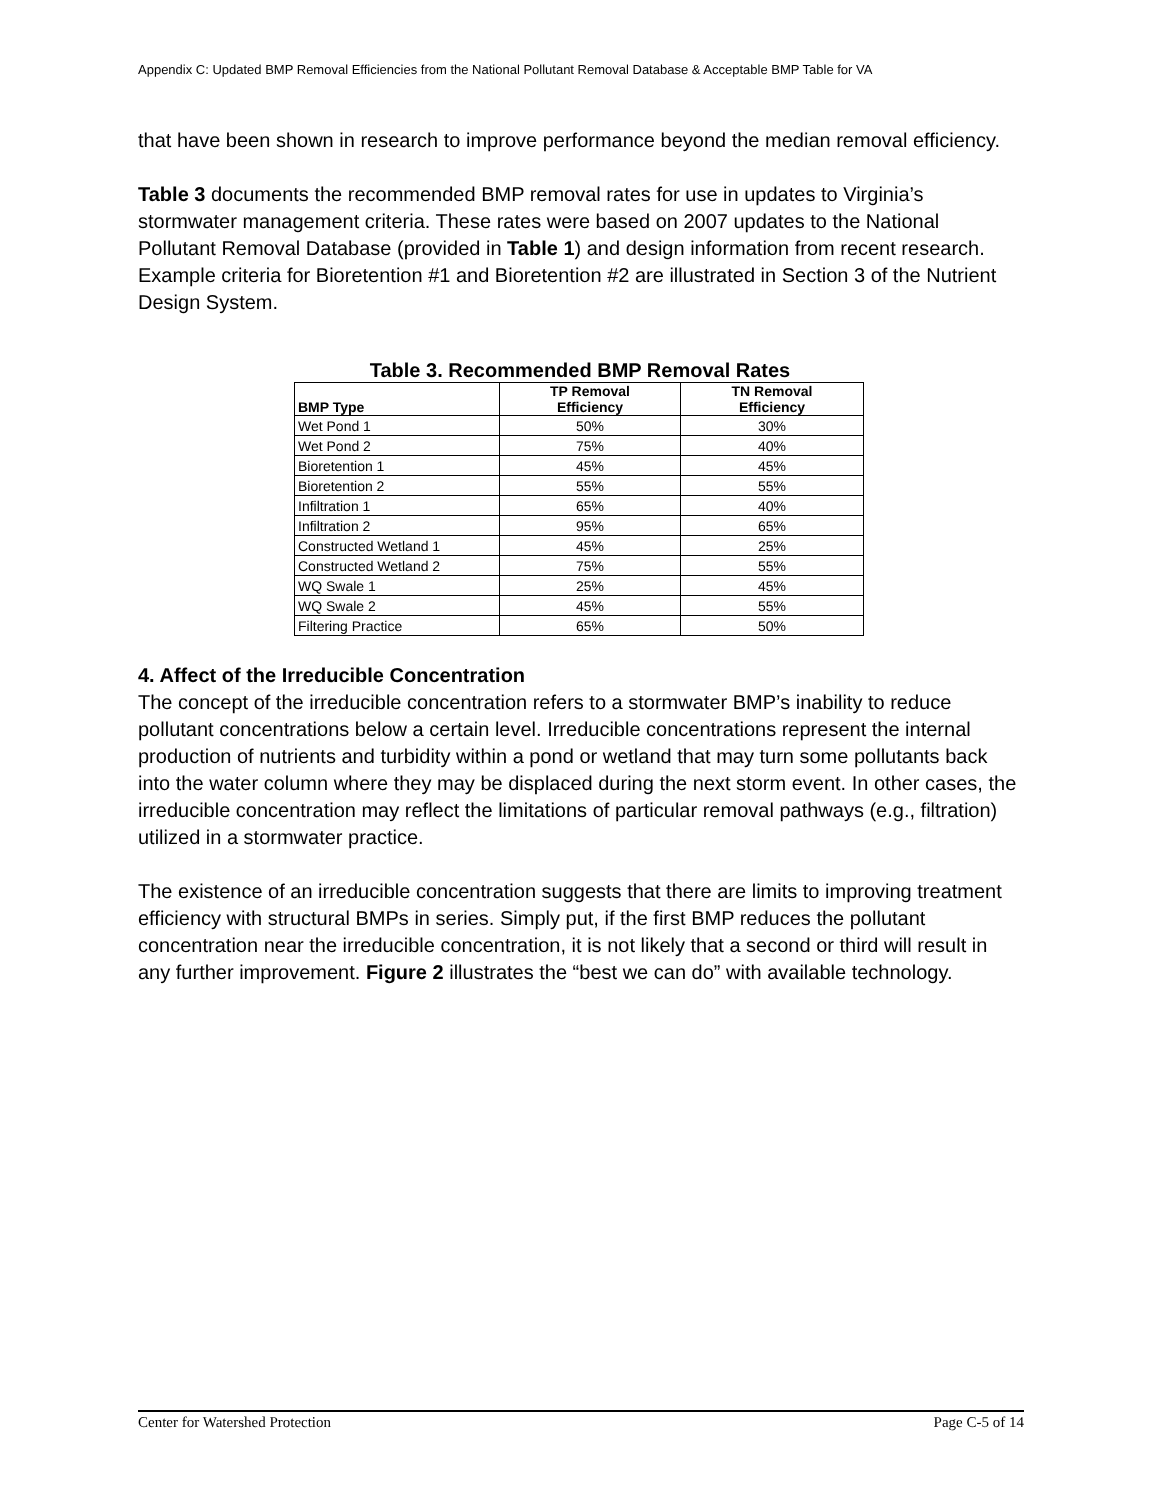Appendix C: Updated BMP Removal Efficiencies from the National Pollutant Removal Database & Acceptable BMP Table for VA
that have been shown in research to improve performance beyond the median removal efficiency.
Table 3 documents the recommended BMP removal rates for use in updates to Virginia’s stormwater management criteria. These rates were based on 2007 updates to the National Pollutant Removal Database (provided in Table 1) and design information from recent research. Example criteria for Bioretention #1 and Bioretention #2 are illustrated in Section 3 of the Nutrient Design System.
Table 3. Recommended BMP Removal Rates
| BMP Type | TP Removal Efficiency | TN Removal Efficiency |
| --- | --- | --- |
| Wet Pond 1 | 50% | 30% |
| Wet Pond 2 | 75% | 40% |
| Bioretention 1 | 45% | 45% |
| Bioretention 2 | 55% | 55% |
| Infiltration 1 | 65% | 40% |
| Infiltration 2 | 95% | 65% |
| Constructed Wetland 1 | 45% | 25% |
| Constructed Wetland 2 | 75% | 55% |
| WQ Swale 1 | 25% | 45% |
| WQ Swale 2 | 45% | 55% |
| Filtering Practice | 65% | 50% |
4. Affect of the Irreducible Concentration
The concept of the irreducible concentration refers to a stormwater BMP’s inability to reduce pollutant concentrations below a certain level. Irreducible concentrations represent the internal production of nutrients and turbidity within a pond or wetland that may turn some pollutants back into the water column where they may be displaced during the next storm event. In other cases, the irreducible concentration may reflect the limitations of particular removal pathways (e.g., filtration) utilized in a stormwater practice.
The existence of an irreducible concentration suggests that there are limits to improving treatment efficiency with structural BMPs in series. Simply put, if the first BMP reduces the pollutant concentration near the irreducible concentration, it is not likely that a second or third will result in any further improvement. Figure 2 illustrates the “best we can do” with available technology.
Center for Watershed Protection Page C-5 of 14